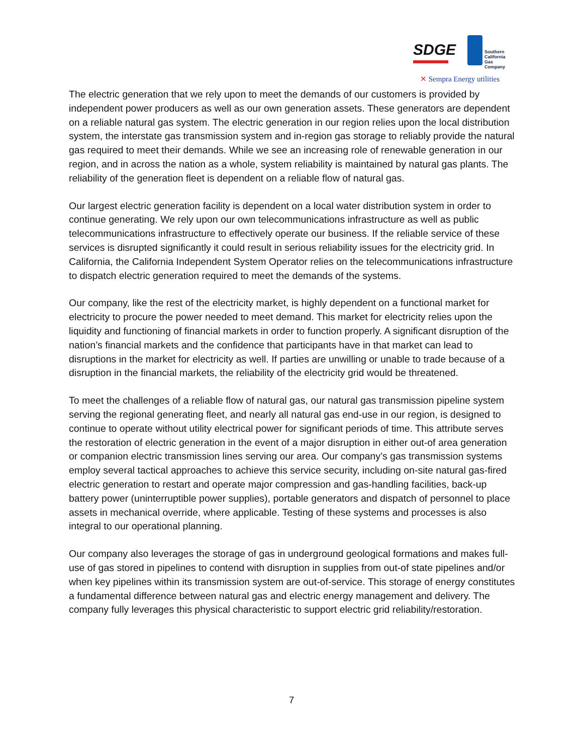SDGE
Southern
California
Gas Company
✕ Sempra Energy utilities
The electric generation that we rely upon to meet the demands of our customers is provided by independent power producers as well as our own generation assets. These generators are dependent on a reliable natural gas system. The electric generation in our region relies upon the local distribution system, the interstate gas transmission system and in-region gas storage to reliably provide the natural gas required to meet their demands. While we see an increasing role of renewable generation in our region, and in across the nation as a whole, system reliability is maintained by natural gas plants. The reliability of the generation fleet is dependent on a reliable flow of natural gas.
Our largest electric generation facility is dependent on a local water distribution system in order to continue generating. We rely upon our own telecommunications infrastructure as well as public telecommunications infrastructure to effectively operate our business. If the reliable service of these services is disrupted significantly it could result in serious reliability issues for the electricity grid. In California, the California Independent System Operator relies on the telecommunications infrastructure to dispatch electric generation required to meet the demands of the systems.
Our company, like the rest of the electricity market, is highly dependent on a functional market for electricity to procure the power needed to meet demand. This market for electricity relies upon the liquidity and functioning of financial markets in order to function properly. A significant disruption of the nation’s financial markets and the confidence that participants have in that market can lead to disruptions in the market for electricity as well. If parties are unwilling or unable to trade because of a disruption in the financial markets, the reliability of the electricity grid would be threatened.
To meet the challenges of a reliable flow of natural gas, our natural gas transmission pipeline system serving the regional generating fleet, and nearly all natural gas end-use in our region, is designed to continue to operate without utility electrical power for significant periods of time. This attribute serves the restoration of electric generation in the event of a major disruption in either out-of area generation or companion electric transmission lines serving our area. Our company’s gas transmission systems employ several tactical approaches to achieve this service security, including on-site natural gas-fired electric generation to restart and operate major compression and gas-handling facilities, back-up battery power (uninterruptible power supplies), portable generators and dispatch of personnel to place assets in mechanical override, where applicable. Testing of these systems and processes is also integral to our operational planning.
Our company also leverages the storage of gas in underground geological formations and makes full-use of gas stored in pipelines to contend with disruption in supplies from out-of state pipelines and/or when key pipelines within its transmission system are out-of-service. This storage of energy constitutes a fundamental difference between natural gas and electric energy management and delivery. The company fully leverages this physical characteristic to support electric grid reliability/restoration.
7